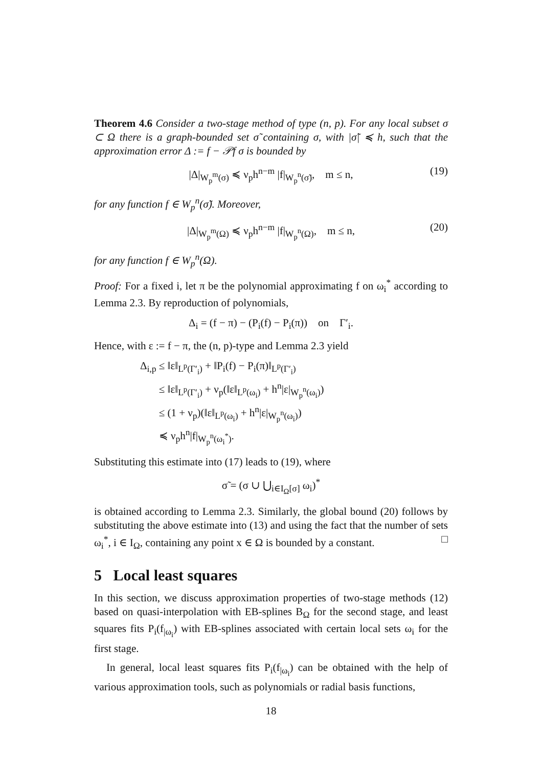Theorem 4.6 Consider a two-stage method of type (n, p). For any local subset σ ⊂ Ω there is a graph-bounded set σ̃ containing σ, with |σ̃| ≼ h, such that the approximation error Δ := f − 𝒫f σ is bounded by
|Δ|<sub>W<sub>p</sub><sup>m</sup>(σ)</sub> ≼ ν<sub>p</sub>h<sup>n−m</sup> |f|<sub>W<sub>p</sub><sup>n</sup>(σ̃)</sub>, m ≤ n, (19)
for any function f ∈ W<sub>p</sub><sup>n</sup>(σ̃). Moreover,
|Δ|<sub>W<sub>p</sub><sup>m</sup>(Ω)</sub> ≼ ν<sub>p</sub>h<sup>n−m</sup> |f|<sub>W<sub>p</sub><sup>n</sup>(Ω)</sub>, m ≤ n, (20)
for any function f ∈ W<sub>p</sub><sup>n</sup>(Ω).
Proof: For a fixed i, let π be the polynomial approximating f on ω<sub>i</sub><sup>*</sup> according to Lemma 2.3. By reproduction of polynomials,
Δ<sub>i</sub> = (f − π) − (P<sub>i</sub>(f) − P<sub>i</sub>(π)) on Γ′<sub>i</sub>.
Hence, with ε := f − π, the (n, p)-type and Lemma 2.3 yield
Δ<sub>i,p</sub> ≤ ‖ε‖<sub>L<sup>p</sup>(Γ′<sub>i</sub>)</sub> + ‖P<sub>i</sub>(f) − P<sub>i</sub>(π)‖<sub>L<sup>p</sup>(Γ′<sub>i</sub>)</sub>
≤ ‖ε‖<sub>L<sup>p</sup>(Γ′<sub>i</sub>)</sub> + ν<sub>p</sub>(‖ε‖<sub>L<sup>p</sup>(ω<sub>i</sub>)</sub> + h<sup>n</sup>|ε|<sub>W<sub>p</sub><sup>n</sup>(ω<sub>i</sub>)</sub>)
≤ (1 + ν<sub>p</sub>)(‖ε‖<sub>L<sup>p</sup>(ω<sub>i</sub>)</sub> + h<sup>n</sup>|ε|<sub>W<sub>p</sub><sup>n</sup>(ω<sub>i</sub>)</sub>)
≼ ν<sub>p</sub>h<sup>n</sup>|f|<sub>W<sub>p</sub><sup>n</sup>(ω<sub>i</sub><sup>*</sup>)</sub>.
Substituting this estimate into (17) leads to (19), where
σ̃ = (σ ∪ ⋃<sub>i∈I<sub>Ω</sub>[σ]</sub> ω<sub>i</sub>)<sup>*</sup>
is obtained according to Lemma 2.3. Similarly, the global bound (20) follows by substituting the above estimate into (13) and using the fact that the number of sets ω<sub>i</sub><sup>*</sup>, i ∈ I<sub>Ω</sub>, containing any point x ∈ Ω is bounded by a constant. □
5 Local least squares
In this section, we discuss approximation properties of two-stage methods (12) based on quasi-interpolation with EB-splines B<sub>Ω</sub> for the second stage, and least squares fits P<sub>i</sub>(f<sub>|ω<sub>i</sub></sub>) with EB-splines associated with certain local sets ω<sub>i</sub> for the first stage.
In general, local least squares fits P<sub>i</sub>(f<sub>|ω<sub>i</sub></sub>) can be obtained with the help of various approximation tools, such as polynomials or radial basis functions,
18